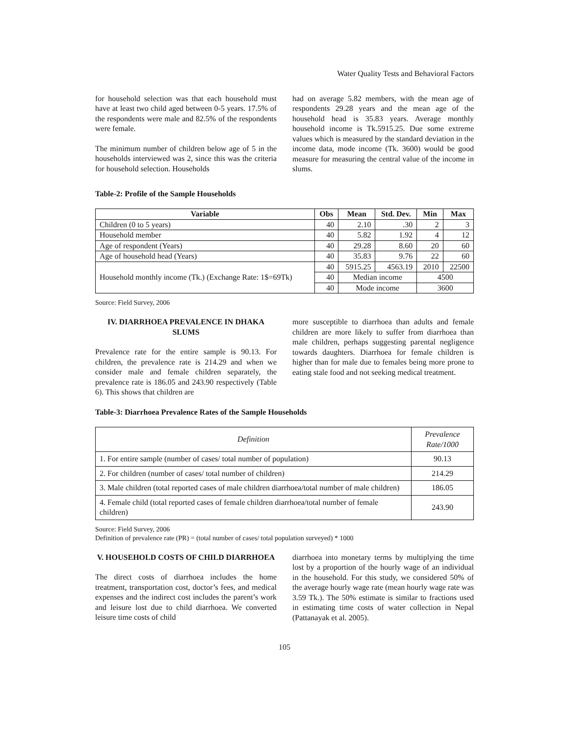Water Quality Tests and Behavioral Factors
for household selection was that each household must have at least two child aged between 0-5 years. 17.5% of the respondents were male and 82.5% of the respondents were female.
The minimum number of children below age of 5 in the households interviewed was 2, since this was the criteria for household selection. Households
had on average 5.82 members, with the mean age of respondents 29.28 years and the mean age of the household head is 35.83 years. Average monthly household income is Tk.5915.25. Due some extreme values which is measured by the standard deviation in the income data, mode income (Tk. 3600) would be good measure for measuring the central value of the income in slums.
Table-2: Profile of the Sample Households
| Variable | Obs | Mean | Std. Dev. | Min | Max |
| --- | --- | --- | --- | --- | --- |
| Children (0 to 5 years) | 40 | 2.10 | .30 | 2 | 3 |
| Household member | 40 | 5.82 | 1.92 | 4 | 12 |
| Age of respondent (Years) | 40 | 29.28 | 8.60 | 20 | 60 |
| Age of household head (Years) | 40 | 35.83 | 9.76 | 22 | 60 |
| Household monthly income (Tk.) (Exchange Rate: 1$=69Tk) | 40 | 5915.25 | 4563.19 | 2010 | 22500 |
| | 40 | Median income | | 4500 | |
| | 40 | Mode income | | 3600 | |
Source: Field Survey, 2006
IV. DIARRHOEA PREVALENCE IN DHAKA SLUMS
Prevalence rate for the entire sample is 90.13. For children, the prevalence rate is 214.29 and when we consider male and female children separately, the prevalence rate is 186.05 and 243.90 respectively (Table 6). This shows that children are
more susceptible to diarrhoea than adults and female children are more likely to suffer from diarrhoea than male children, perhaps suggesting parental negligence towards daughters. Diarrhoea for female children is higher than for male due to females being more prone to eating stale food and not seeking medical treatment.
Table-3: Diarrhoea Prevalence Rates of the Sample Households
| Definition | Prevalence Rate/1000 |
| 1. For entire sample (number of cases/ total number of population) | 90.13 |
| 2. For children (number of cases/ total number of children) | 214.29 |
| 3. Male children (total reported cases of male children diarrhoea/total number of male children) | 186.05 |
| 4. Female child (total reported cases of female children diarrhoea/total number of female children) | 243.90 |
Source: Field Survey, 2006
Definition of prevalence rate (PR) = (total number of cases/ total population surveyed) * 1000
V. HOUSEHOLD COSTS OF CHILD DIARRHOEA
The direct costs of diarrhoea includes the home treatment, transportation cost, doctor’s fees, and medical expenses and the indirect cost includes the parent’s work and leisure lost due to child diarrhoea. We converted leisure time costs of child
diarrhoea into monetary terms by multiplying the time lost by a proportion of the hourly wage of an individual in the household. For this study, we considered 50% of the average hourly wage rate (mean hourly wage rate was 3.59 Tk.). The 50% estimate is similar to fractions used in estimating time costs of water collection in Nepal (Pattanayak et al. 2005).
105